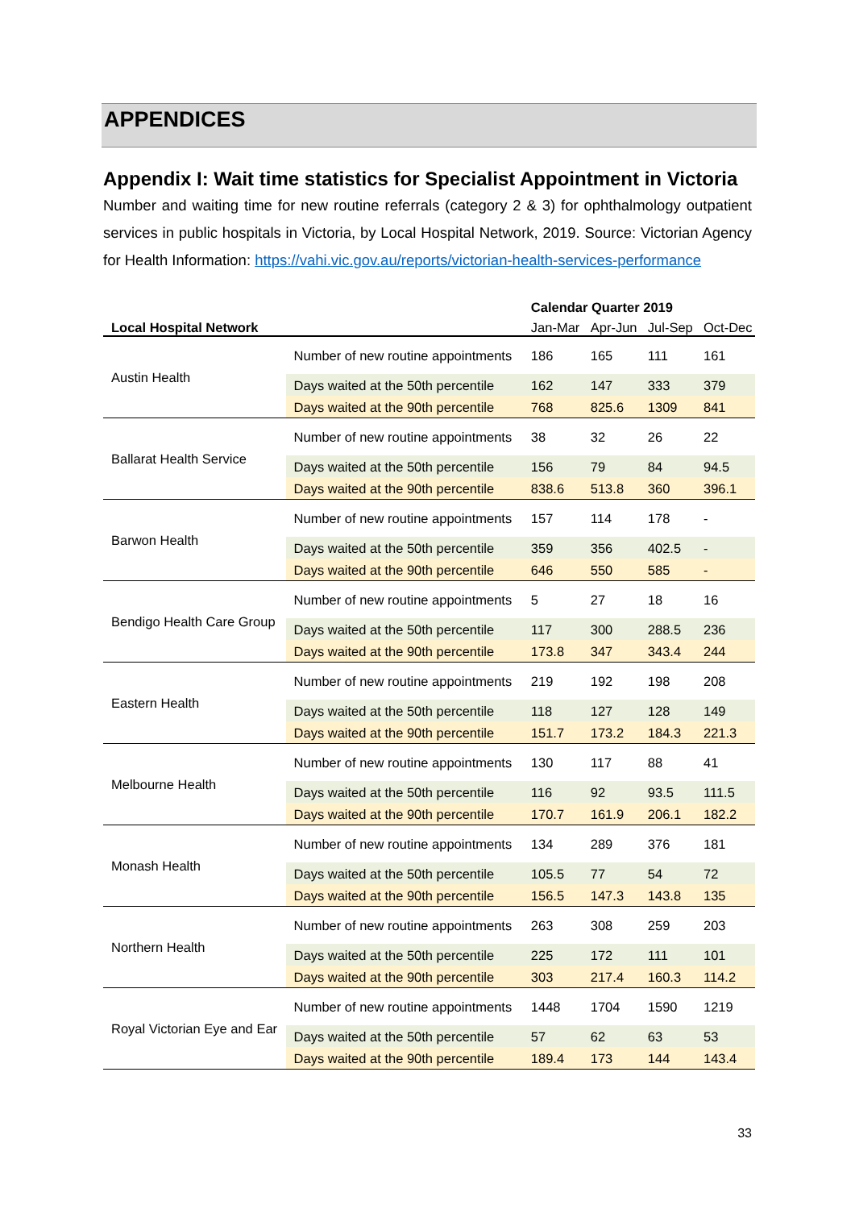APPENDICES
Appendix I: Wait time statistics for Specialist Appointment in Victoria
Number and waiting time for new routine referrals (category 2 & 3) for ophthalmology outpatient services in public hospitals in Victoria, by Local Hospital Network, 2019. Source: Victorian Agency for Health Information: https://vahi.vic.gov.au/reports/victorian-health-services-performance
| | | Calendar Quarter 2019 | | | |
| --- | --- | --- | --- | --- | --- |
| Local Hospital Network | | Jan-Mar | Apr-Jun | Jul-Sep | Oct-Dec |
| Austin Health | Number of new routine appointments | 186 | 165 | 111 | 161 |
| | Days waited at the 50th percentile | 162 | 147 | 333 | 379 |
| | Days waited at the 90th percentile | 768 | 825.6 | 1309 | 841 |
| Ballarat Health Service | Number of new routine appointments | 38 | 32 | 26 | 22 |
| | Days waited at the 50th percentile | 156 | 79 | 84 | 94.5 |
| | Days waited at the 90th percentile | 838.6 | 513.8 | 360 | 396.1 |
| Barwon Health | Number of new routine appointments | 157 | 114 | 178 | - |
| | Days waited at the 50th percentile | 359 | 356 | 402.5 | - |
| | Days waited at the 90th percentile | 646 | 550 | 585 | - |
| Bendigo Health Care Group | Number of new routine appointments | 5 | 27 | 18 | 16 |
| | Days waited at the 50th percentile | 117 | 300 | 288.5 | 236 |
| | Days waited at the 90th percentile | 173.8 | 347 | 343.4 | 244 |
| Eastern Health | Number of new routine appointments | 219 | 192 | 198 | 208 |
| | Days waited at the 50th percentile | 118 | 127 | 128 | 149 |
| | Days waited at the 90th percentile | 151.7 | 173.2 | 184.3 | 221.3 |
| Melbourne Health | Number of new routine appointments | 130 | 117 | 88 | 41 |
| | Days waited at the 50th percentile | 116 | 92 | 93.5 | 111.5 |
| | Days waited at the 90th percentile | 170.7 | 161.9 | 206.1 | 182.2 |
| Monash Health | Number of new routine appointments | 134 | 289 | 376 | 181 |
| | Days waited at the 50th percentile | 105.5 | 77 | 54 | 72 |
| | Days waited at the 90th percentile | 156.5 | 147.3 | 143.8 | 135 |
| Northern Health | Number of new routine appointments | 263 | 308 | 259 | 203 |
| | Days waited at the 50th percentile | 225 | 172 | 111 | 101 |
| | Days waited at the 90th percentile | 303 | 217.4 | 160.3 | 114.2 |
| Royal Victorian Eye and Ear | Number of new routine appointments | 1448 | 1704 | 1590 | 1219 |
| | Days waited at the 50th percentile | 57 | 62 | 63 | 53 |
| | Days waited at the 90th percentile | 189.4 | 173 | 144 | 143.4 |
33